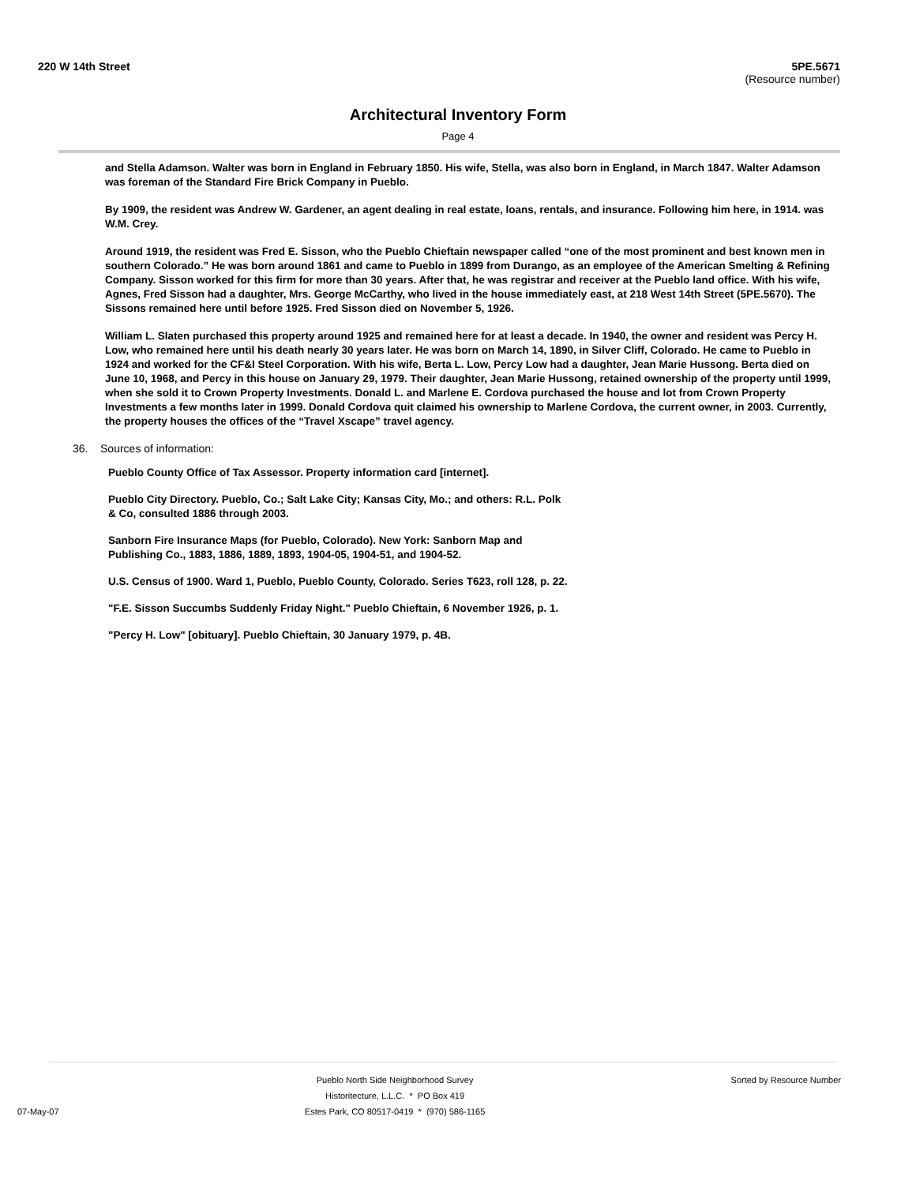220 W 14th Street 5PE.5671
(Resource number)
Architectural Inventory Form
Page 4
and Stella Adamson. Walter was born in England in February 1850. His wife, Stella, was also born in England, in March 1847. Walter Adamson was foreman of the Standard Fire Brick Company in Pueblo.
By 1909, the resident was Andrew W. Gardener, an agent dealing in real estate, loans, rentals, and insurance. Following him here, in 1914. was W.M. Crey.
Around 1919, the resident was Fred E. Sisson, who the Pueblo Chieftain newspaper called “one of the most prominent and best known men in southern Colorado.” He was born around 1861 and came to Pueblo in 1899 from Durango, as an employee of the American Smelting & Refining Company. Sisson worked for this firm for more than 30 years. After that, he was registrar and receiver at the Pueblo land office. With his wife, Agnes, Fred Sisson had a daughter, Mrs. George McCarthy, who lived in the house immediately east, at 218 West 14th Street (5PE.5670). The Sissons remained here until before 1925. Fred Sisson died on November 5, 1926.
William L. Slaten purchased this property around 1925 and remained here for at least a decade. In 1940, the owner and resident was Percy H. Low, who remained here until his death nearly 30 years later. He was born on March 14, 1890, in Silver Cliff, Colorado. He came to Pueblo in 1924 and worked for the CF&I Steel Corporation. With his wife, Berta L. Low, Percy Low had a daughter, Jean Marie Hussong. Berta died on June 10, 1968, and Percy in this house on January 29, 1979. Their daughter, Jean Marie Hussong, retained ownership of the property until 1999, when she sold it to Crown Property Investments. Donald L. and Marlene E. Cordova purchased the house and lot from Crown Property Investments a few months later in 1999. Donald Cordova quit claimed his ownership to Marlene Cordova, the current owner, in 2003. Currently, the property houses the offices of the “Travel Xscape” travel agency.
36. Sources of information:
Pueblo County Office of Tax Assessor. Property information card [internet].
Pueblo City Directory. Pueblo, Co.; Salt Lake City; Kansas City, Mo.; and others: R.L. Polk
& Co, consulted 1886 through 2003.
Sanborn Fire Insurance Maps (for Pueblo, Colorado). New York: Sanborn Map and
Publishing Co., 1883, 1886, 1889, 1893, 1904-05, 1904-51, and 1904-52.
U.S. Census of 1900. Ward 1, Pueblo, Pueblo County, Colorado. Series T623, roll 128, p. 22.
"F.E. Sisson Succumbs Suddenly Friday Night." Pueblo Chieftain, 6 November 1926, p. 1.
"Percy H. Low" [obituary]. Pueblo Chieftain, 30 January 1979, p. 4B.
07-May-07
Pueblo North Side Neighborhood Survey
Historitecture, L.L.C. * PO Box 419
Estes Park, CO 80517-0419 * (970) 586-1165
Sorted by Resource Number